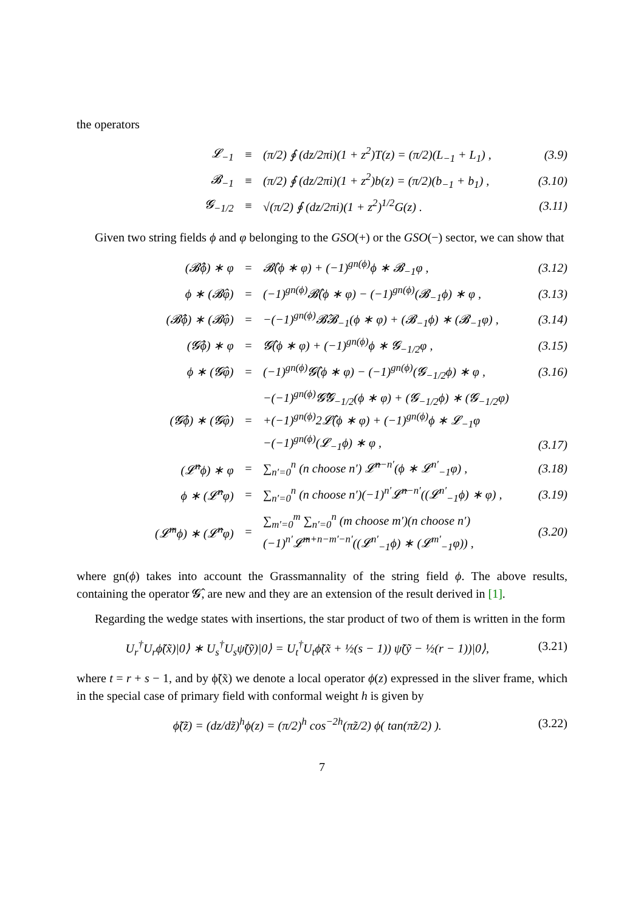the operators
| 𝓛<sub>−1</sub> | ≡ | (π/2) ∮ (dz/2πi)(1 + z<sup>2</sup>)T(z) = (π/2)(L<sub>−1</sub> + L<sub>1</sub>) , | (3.9) |
| 𝓑<sub>−1</sub> | ≡ | (π/2) ∮ (dz/2πi)(1 + z<sup>2</sup>)b(z) = (π/2)(b<sub>−1</sub> + b<sub>1</sub>) , | (3.10) |
| 𝓖<sub>−1/2</sub> | ≡ | √(π/2) ∮ (dz/2πi)(1 + z<sup>2</sup>)<sup>1/2</sup>G(z) . | (3.11) |
Given two string fields ϕ and φ belonging to the GSO(+) or the GSO(−) sector, we can show that
| (𝓑̂ϕ) ∗ φ | = | 𝓑̂(ϕ ∗ φ) + (−1)<sup>gn(ϕ)</sup>ϕ ∗ 𝓑<sub>−1</sub>φ , | (3.12) |
| ϕ ∗ (𝓑̂φ) | = | (−1)<sup>gn(ϕ)</sup>𝓑̂(ϕ ∗ φ) − (−1)<sup>gn(ϕ)</sup>(𝓑<sub>−1</sub>ϕ) ∗ φ , | (3.13) |
| (𝓑̂ϕ) ∗ (𝓑̂φ) | = | −(−1)<sup>gn(ϕ)</sup>𝓑̂𝓑<sub>−1</sub>(ϕ ∗ φ) + (𝓑<sub>−1</sub>ϕ) ∗ (𝓑<sub>−1</sub>φ) , | (3.14) |
| (𝓖̂ϕ) ∗ φ | = | 𝓖̂(ϕ ∗ φ) + (−1)<sup>gn(ϕ)</sup>ϕ ∗ 𝓖<sub>−1/2</sub>φ , | (3.15) |
| ϕ ∗ (𝓖̂φ) | = | (−1)<sup>gn(ϕ)</sup>𝓖̂(ϕ ∗ φ) − (−1)<sup>gn(ϕ)</sup>(𝓖<sub>−1/2</sub>ϕ) ∗ φ , | (3.16) |
| (𝓖̂ϕ) ∗ (𝓖̂φ) | = | −(−1)<sup>gn(ϕ)</sup>𝓖̂𝓖<sub>−1/2</sub>(ϕ ∗ φ) + (𝓖<sub>−1/2</sub>ϕ) ∗ (𝓖<sub>−1/2</sub>φ) +(−1)<sup>gn(ϕ)</sup>2𝓛̂(ϕ ∗ φ) + (−1)<sup>gn(ϕ)</sup>ϕ ∗ 𝓛<sub>−1</sub>φ −(−1)<sup>gn(ϕ)</sup>(𝓛<sub>−1</sub>ϕ) ∗ φ , | (3.17) |
| (𝓛̂<sup>n</sup>ϕ) ∗ φ | = | ∑<sub>n′=0</sub><sup>n</sup> (n choose n′) 𝓛̂<sup>n−n′</sup>(ϕ ∗ 𝓛<sup>n′</sup><sub>−1</sub>φ) , | (3.18) |
| ϕ ∗ (𝓛̂<sup>n</sup>φ) | = | ∑<sub>n′=0</sub><sup>n</sup> (n choose n′)(−1)<sup>n′</sup>𝓛̂<sup>n−n′</sup>((𝓛<sup>n′</sup><sub>−1</sub>ϕ) ∗ φ) , | (3.19) |
| (𝓛̂<sup>m</sup>ϕ) ∗ (𝓛̂<sup>n</sup>φ) | = | ∑<sub>m′=0</sub><sup>m</sup> ∑<sub>n′=0</sub><sup>n</sup> (m choose m′)(n choose n′)(−1)<sup>n′</sup>𝓛̂<sup>m+n−m′−n′</sup>((𝓛<sup>n′</sup><sub>−1</sub>ϕ) ∗ (𝓛<sup>m′</sup><sub>−1</sub>φ)) , | (3.20) |
where gn(ϕ) takes into account the Grassmannality of the string field ϕ. The above results, containing the operator 𝓖̂, are new and they are an extension of the result derived in [1].
Regarding the wedge states with insertions, the star product of two of them is written in the form
U<sub>r</sub><sup>†</sup>U<sub>r</sub>ϕ̃(x̃)|0⟩ ∗ U<sub>s</sub><sup>†</sup>U<sub>s</sub>ψ̃(ỹ)|0⟩ = U<sub>t</sub><sup>†</sup>U<sub>t</sub>ϕ̃(x̃ + ½(s − 1)) ψ̃(ỹ − ½(r − 1))|0⟩, (3.21)
where t = r + s − 1, and by ϕ̃(x̃) we denote a local operator ϕ(z) expressed in the sliver frame, which in the special case of primary field with conformal weight h is given by
ϕ̃(z̃) = (dz/dz̃)<sup>h</sup>ϕ(z) = (π/2)<sup>h</sup> cos<sup>−2h</sup>(πz̃/2) ϕ( tan(πz̃/2) ). (3.22)
7